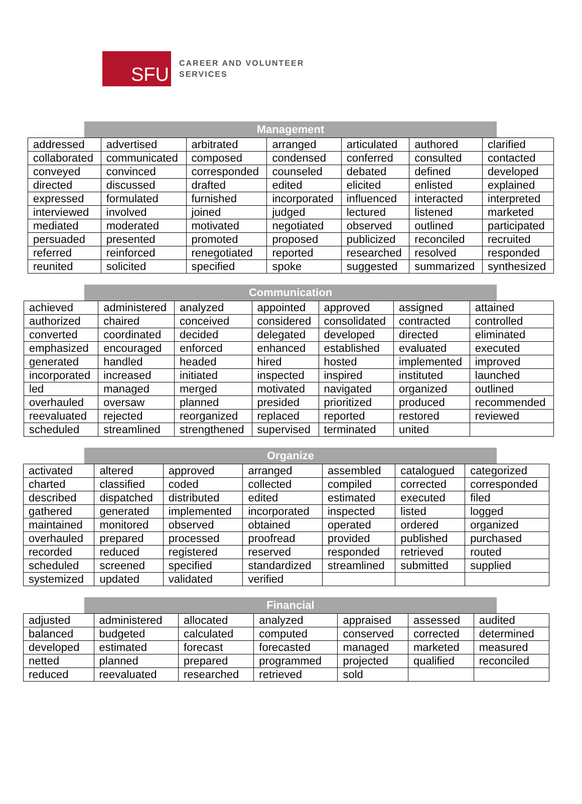SFU
CAREER AND VOLUNTEER
SERVICES
Management
| addressed | advertised | arbitrated | arranged | articulated | authored | clarified |
| collaborated | communicated | composed | condensed | conferred | consulted | contacted |
| conveyed | convinced | corresponded | counseled | debated | defined | developed |
| directed | discussed | drafted | edited | elicited | enlisted | explained |
| expressed | formulated | furnished | incorporated | influenced | interacted | interpreted |
| interviewed | involved | joined | judged | lectured | listened | marketed |
| mediated | moderated | motivated | negotiated | observed | outlined | participated |
| persuaded | presented | promoted | proposed | publicized | reconciled | recruited |
| referred | reinforced | renegotiated | reported | researched | resolved | responded |
| reunited | solicited | specified | spoke | suggested | summarized | synthesized |
Communication
| achieved | administered | analyzed | appointed | approved | assigned | attained |
| authorized | chaired | conceived | considered | consolidated | contracted | controlled |
| converted | coordinated | decided | delegated | developed | directed | eliminated |
| emphasized | encouraged | enforced | enhanced | established | evaluated | executed |
| generated | handled | headed | hired | hosted | implemented | improved |
| incorporated | increased | initiated | inspected | inspired | instituted | launched |
| led | managed | merged | motivated | navigated | organized | outlined |
| overhauled | oversaw | planned | presided | prioritized | produced | recommended |
| reevaluated | rejected | reorganized | replaced | reported | restored | reviewed |
| scheduled | streamlined | strengthened | supervised | terminated | united | |
Organize
| activated | altered | approved | arranged | assembled | catalogued | categorized |
| charted | classified | coded | collected | compiled | corrected | corresponded |
| described | dispatched | distributed | edited | estimated | executed | filed |
| gathered | generated | implemented | incorporated | inspected | listed | logged |
| maintained | monitored | observed | obtained | operated | ordered | organized |
| overhauled | prepared | processed | proofread | provided | published | purchased |
| recorded | reduced | registered | reserved | responded | retrieved | routed |
| scheduled | screened | specified | standardized | streamlined | submitted | supplied |
| systemized | updated | validated | verified | | | |
Financial
| adjusted | administered | allocated | analyzed | appraised | assessed | audited |
| balanced | budgeted | calculated | computed | conserved | corrected | determined |
| developed | estimated | forecast | forecasted | managed | marketed | measured |
| netted | planned | prepared | programmed | projected | qualified | reconciled |
| reduced | reevaluated | researched | retrieved | sold | | |